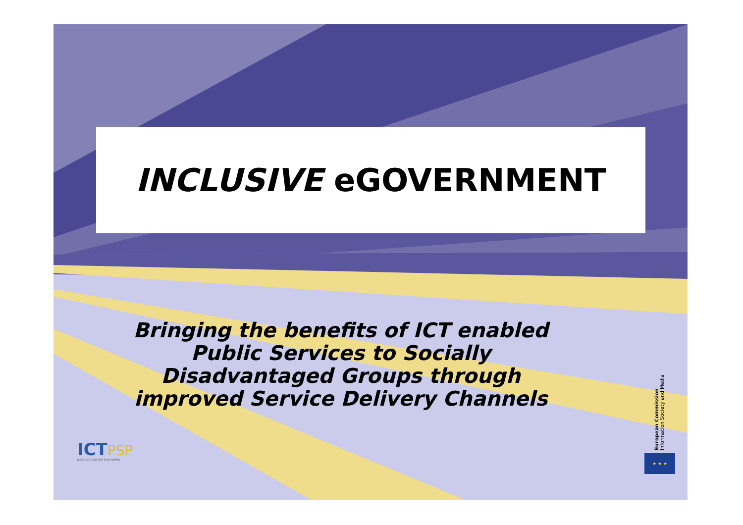INCLUSIVE eGOVERNMENT
Bringing the benefits of ICT enabled Public Services to Socially Disadvantaged Groups through improved Service Delivery Channels
ICTPSP
ICT POLICY SUPPORT PROGRAMME
European Commission
Information Society and Media
★ ★ ★